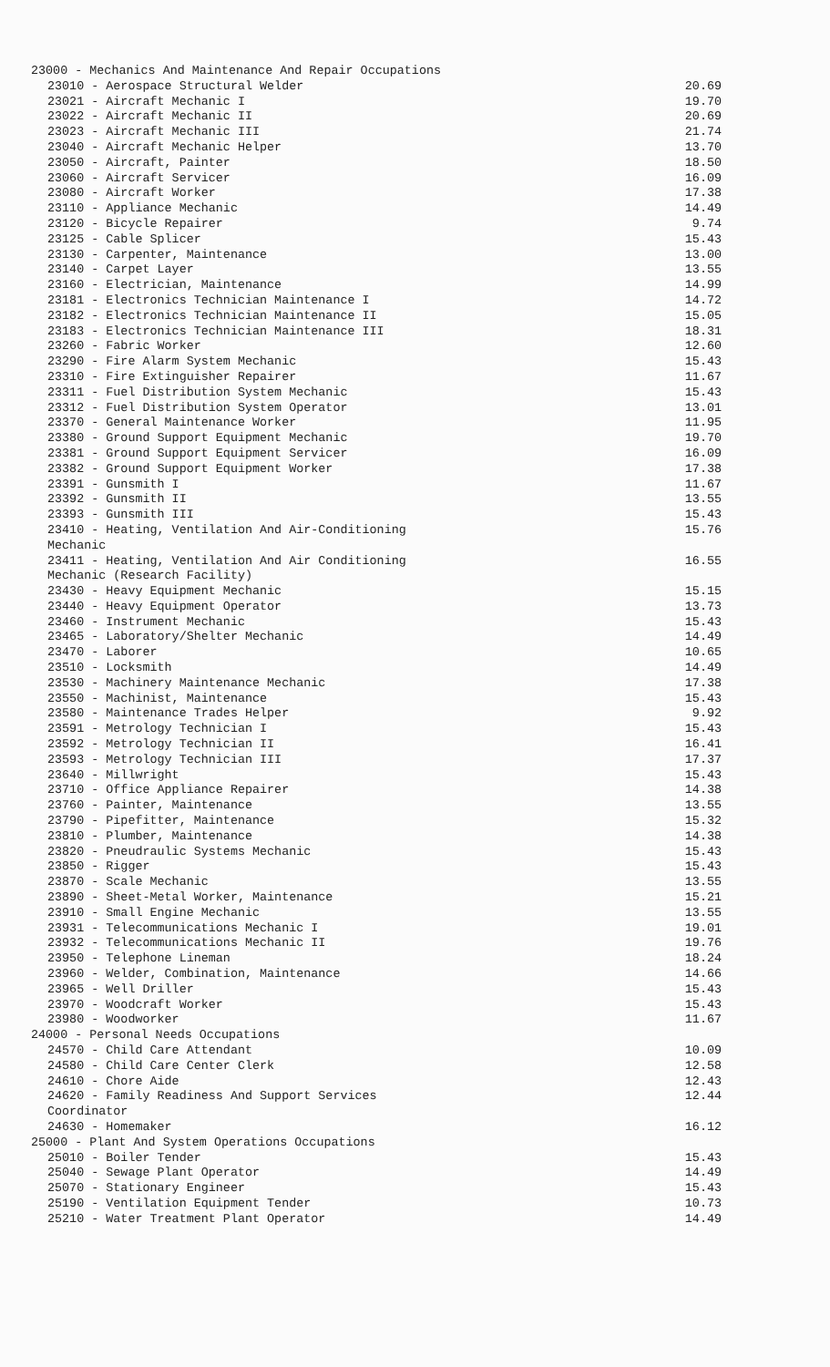| 23000 - Mechanics And Maintenance And Repair Occupations | |
| 23010 - Aerospace Structural Welder | 20.69 |
| 23021 - Aircraft Mechanic I | 19.70 |
| 23022 - Aircraft Mechanic II | 20.69 |
| 23023 - Aircraft Mechanic III | 21.74 |
| 23040 - Aircraft Mechanic Helper | 13.70 |
| 23050 - Aircraft, Painter | 18.50 |
| 23060 - Aircraft Servicer | 16.09 |
| 23080 - Aircraft Worker | 17.38 |
| 23110 - Appliance Mechanic | 14.49 |
| 23120 - Bicycle Repairer | 9.74 |
| 23125 - Cable Splicer | 15.43 |
| 23130 - Carpenter, Maintenance | 13.00 |
| 23140 - Carpet Layer | 13.55 |
| 23160 - Electrician, Maintenance | 14.99 |
| 23181 - Electronics Technician Maintenance I | 14.72 |
| 23182 - Electronics Technician Maintenance II | 15.05 |
| 23183 - Electronics Technician Maintenance III | 18.31 |
| 23260 - Fabric Worker | 12.60 |
| 23290 - Fire Alarm System Mechanic | 15.43 |
| 23310 - Fire Extinguisher Repairer | 11.67 |
| 23311 - Fuel Distribution System Mechanic | 15.43 |
| 23312 - Fuel Distribution System Operator | 13.01 |
| 23370 - General Maintenance Worker | 11.95 |
| 23380 - Ground Support Equipment Mechanic | 19.70 |
| 23381 - Ground Support Equipment Servicer | 16.09 |
| 23382 - Ground Support Equipment Worker | 17.38 |
| 23391 - Gunsmith I | 11.67 |
| 23392 - Gunsmith II | 13.55 |
| 23393 - Gunsmith III | 15.43 |
| 23410 - Heating, Ventilation And Air-Conditioning Mechanic | 15.76 |
| 23411 - Heating, Ventilation And Air Conditioning Mechanic (Research Facility) | 16.55 |
| 23430 - Heavy Equipment Mechanic | 15.15 |
| 23440 - Heavy Equipment Operator | 13.73 |
| 23460 - Instrument Mechanic | 15.43 |
| 23465 - Laboratory/Shelter Mechanic | 14.49 |
| 23470 - Laborer | 10.65 |
| 23510 - Locksmith | 14.49 |
| 23530 - Machinery Maintenance Mechanic | 17.38 |
| 23550 - Machinist, Maintenance | 15.43 |
| 23580 - Maintenance Trades Helper | 9.92 |
| 23591 - Metrology Technician I | 15.43 |
| 23592 - Metrology Technician II | 16.41 |
| 23593 - Metrology Technician III | 17.37 |
| 23640 - Millwright | 15.43 |
| 23710 - Office Appliance Repairer | 14.38 |
| 23760 - Painter, Maintenance | 13.55 |
| 23790 - Pipefitter, Maintenance | 15.32 |
| 23810 - Plumber, Maintenance | 14.38 |
| 23820 - Pneudraulic Systems Mechanic | 15.43 |
| 23850 - Rigger | 15.43 |
| 23870 - Scale Mechanic | 13.55 |
| 23890 - Sheet-Metal Worker, Maintenance | 15.21 |
| 23910 - Small Engine Mechanic | 13.55 |
| 23931 - Telecommunications Mechanic I | 19.01 |
| 23932 - Telecommunications Mechanic II | 19.76 |
| 23950 - Telephone Lineman | 18.24 |
| 23960 - Welder, Combination, Maintenance | 14.66 |
| 23965 - Well Driller | 15.43 |
| 23970 - Woodcraft Worker | 15.43 |
| 23980 - Woodworker | 11.67 |
| 24000 - Personal Needs Occupations | |
| 24570 - Child Care Attendant | 10.09 |
| 24580 - Child Care Center Clerk | 12.58 |
| 24610 - Chore Aide | 12.43 |
| 24620 - Family Readiness And Support Services Coordinator | 12.44 |
| 24630 - Homemaker | 16.12 |
| 25000 - Plant And System Operations Occupations | |
| 25010 - Boiler Tender | 15.43 |
| 25040 - Sewage Plant Operator | 14.49 |
| 25070 - Stationary Engineer | 15.43 |
| 25190 - Ventilation Equipment Tender | 10.73 |
| 25210 - Water Treatment Plant Operator | 14.49 |